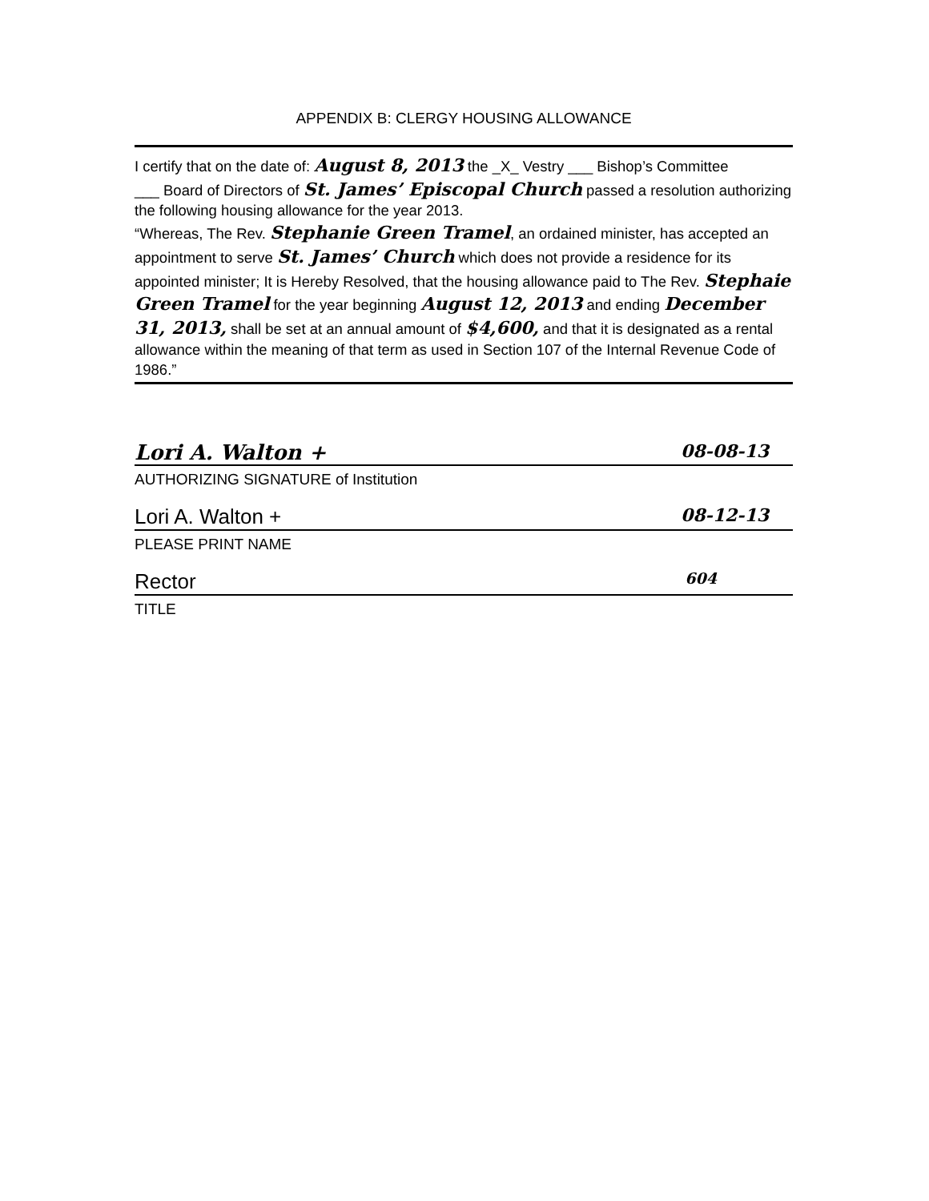APPENDIX B: CLERGY HOUSING ALLOWANCE
I certify that on the date of: August 8, 2013 the _X_ Vestry ___ Bishop’s Committee
___ Board of Directors of St. James’ Episcopal Church passed a resolution authorizing the following housing allowance for the year 2013.
“Whereas, The Rev. Stephanie Green Tramel, an ordained minister, has accepted an appointment to serve St. James’ Church which does not provide a residence for its appointed minister; It is Hereby Resolved, that the housing allowance paid to The Rev. Stephaie Green Tramel for the year beginning August 12, 2013 and ending December 31, 2013, shall be set at an annual amount of $4,600, and that it is designated as a rental allowance within the meaning of that term as used in Section 107 of the Internal Revenue Code of 1986.”
Lori A. Walton + 08-08-13
AUTHORIZING SIGNATURE of Institution
Lori A. Walton + 08-12-13
PLEASE PRINT NAME
Rector 604
TITLE